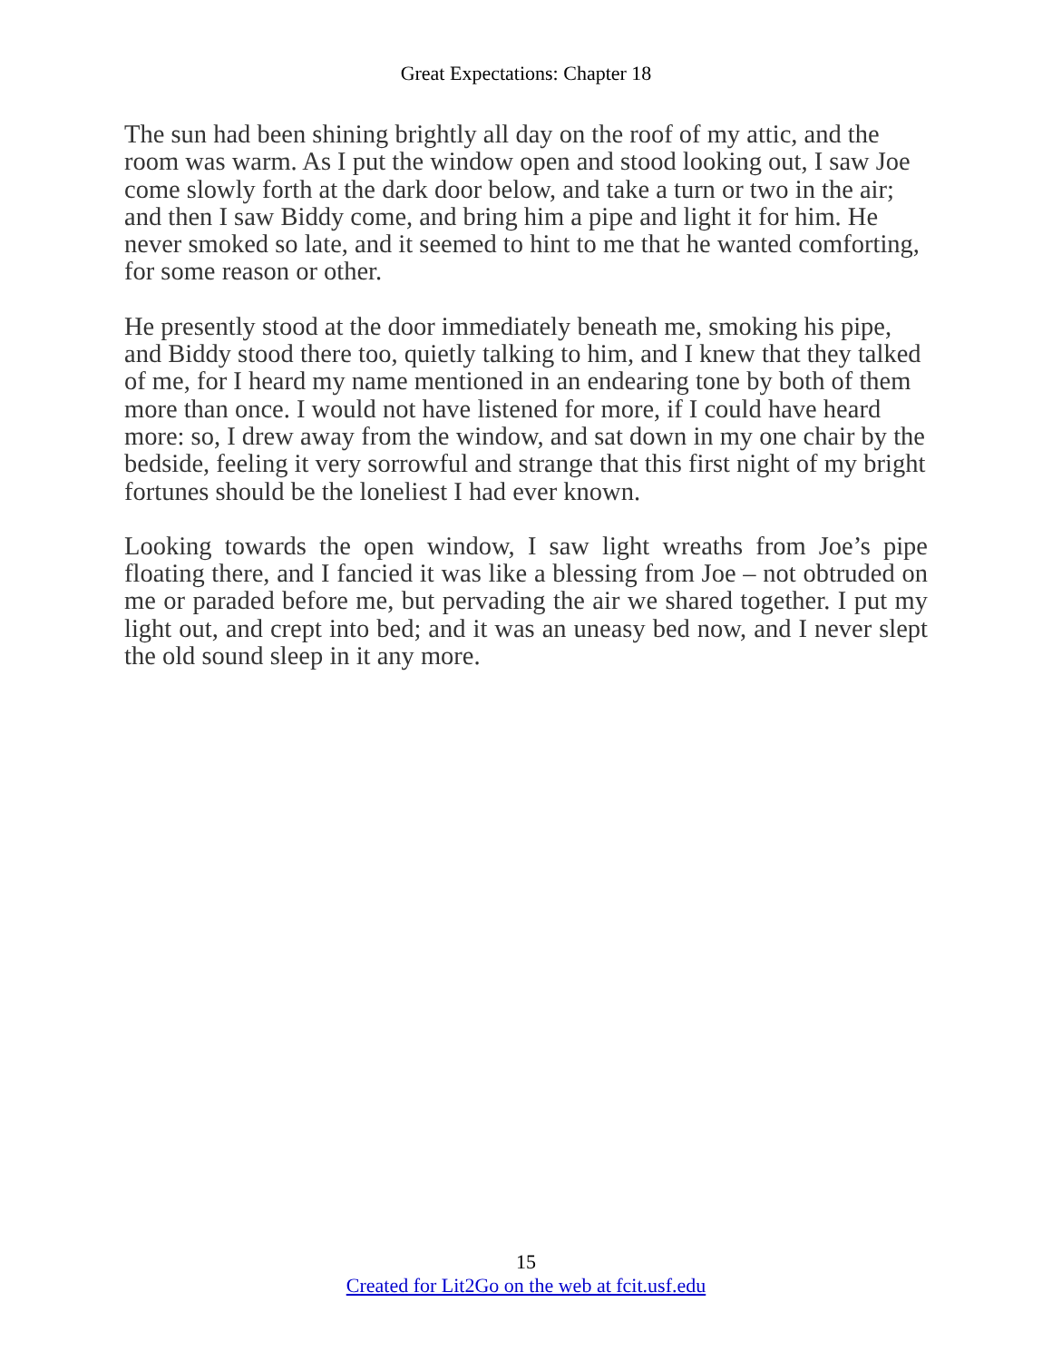Great Expectations: Chapter 18
The sun had been shining brightly all day on the roof of my attic, and the room was warm. As I put the window open and stood looking out, I saw Joe come slowly forth at the dark door below, and take a turn or two in the air; and then I saw Biddy come, and bring him a pipe and light it for him. He never smoked so late, and it seemed to hint to me that he wanted comforting, for some reason or other.
He presently stood at the door immediately beneath me, smoking his pipe, and Biddy stood there too, quietly talking to him, and I knew that they talked of me, for I heard my name mentioned in an endearing tone by both of them more than once. I would not have listened for more, if I could have heard more: so, I drew away from the window, and sat down in my one chair by the bedside, feeling it very sorrowful and strange that this first night of my bright fortunes should be the loneliest I had ever known.
Looking towards the open window, I saw light wreaths from Joe’s pipe floating there, and I fancied it was like a blessing from Joe – not obtruded on me or paraded before me, but pervading the air we shared together. I put my light out, and crept into bed; and it was an uneasy bed now, and I never slept the old sound sleep in it any more.
15
Created for Lit2Go on the web at fcit.usf.edu